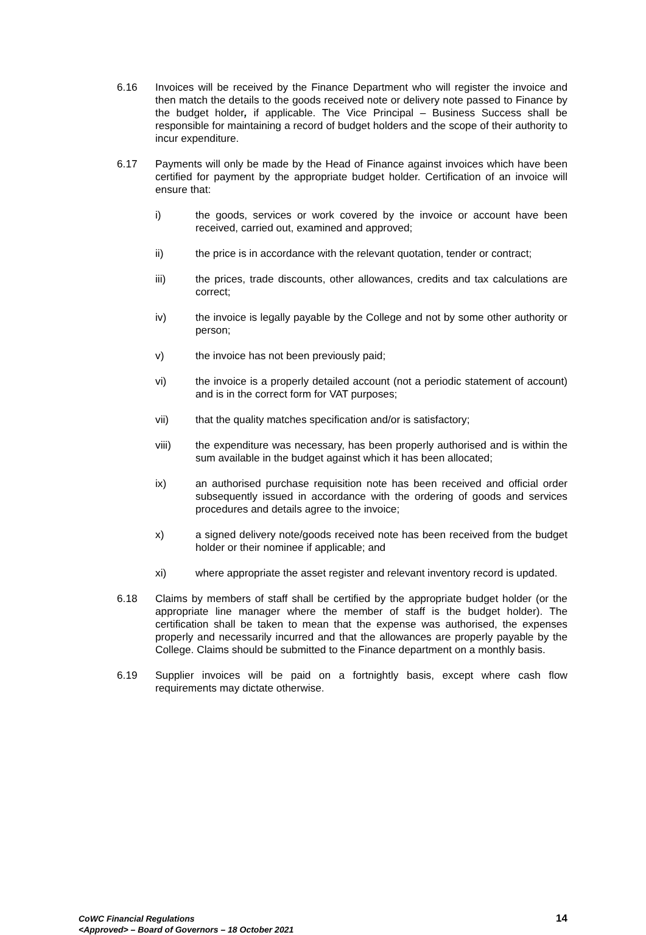6.16 Invoices will be received by the Finance Department who will register the invoice and then match the details to the goods received note or delivery note passed to Finance by the budget holder, if applicable. The Vice Principal – Business Success shall be responsible for maintaining a record of budget holders and the scope of their authority to incur expenditure.
6.17 Payments will only be made by the Head of Finance against invoices which have been certified for payment by the appropriate budget holder. Certification of an invoice will ensure that:
i) the goods, services or work covered by the invoice or account have been received, carried out, examined and approved;
ii) the price is in accordance with the relevant quotation, tender or contract;
iii) the prices, trade discounts, other allowances, credits and tax calculations are correct;
iv) the invoice is legally payable by the College and not by some other authority or person;
v) the invoice has not been previously paid;
vi) the invoice is a properly detailed account (not a periodic statement of account) and is in the correct form for VAT purposes;
vii) that the quality matches specification and/or is satisfactory;
viii) the expenditure was necessary, has been properly authorised and is within the sum available in the budget against which it has been allocated;
ix) an authorised purchase requisition note has been received and official order subsequently issued in accordance with the ordering of goods and services procedures and details agree to the invoice;
x) a signed delivery note/goods received note has been received from the budget holder or their nominee if applicable; and
xi) where appropriate the asset register and relevant inventory record is updated.
6.18 Claims by members of staff shall be certified by the appropriate budget holder (or the appropriate line manager where the member of staff is the budget holder). The certification shall be taken to mean that the expense was authorised, the expenses properly and necessarily incurred and that the allowances are properly payable by the College. Claims should be submitted to the Finance department on a monthly basis.
6.19 Supplier invoices will be paid on a fortnightly basis, except where cash flow requirements may dictate otherwise.
CoWC Financial Regulations
<Approved> – Board of Governors – 18 October 2021
14